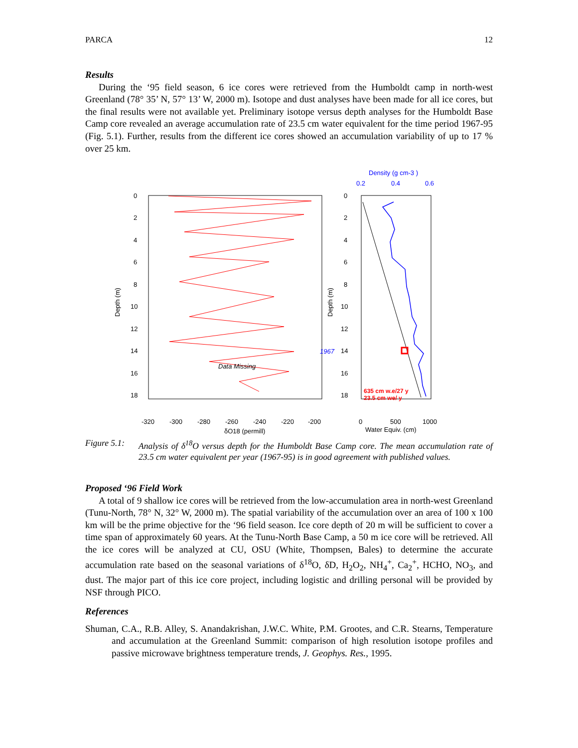PARCA 12
Results
During the ‘95 field season, 6 ice cores were retrieved from the Humboldt camp in north-west Greenland (78° 35’ N, 57° 13’ W, 2000 m). Isotope and dust analyses have been made for all ice cores, but the final results were not available yet. Preliminary isotope versus depth analyses for the Humboldt Base Camp core revealed an average accumulation rate of 23.5 cm water equivalent for the time period 1967-95 (Fig. 5.1). Further, results from the different ice cores showed an accumulation variability of up to 17 % over 25 km.
Density (g cm-3 )
0.2
0.4
0.6
1967
Data Missing
635 cm w.e/27 y
23.5 cm we/ y
0
2
4
6
8
10
12
14
16
18
0
2
4
6
8
10
12
14
16
18
Depth (m)
Depth (m)
-320
-300
-280
-260
-240
-220
-200
δO18 (permill)
0
500
1000
Water Equiv. (cm)
Figure 5.1: Analysis of δ<sup>18</sup>O versus depth for the Humboldt Base Camp core. The mean accumulation rate of 23.5 cm water equivalent per year (1967-95) is in good agreement with published values.
Proposed ‘96 Field Work
A total of 9 shallow ice cores will be retrieved from the low-accumulation area in north-west Greenland (Tunu-North, 78° N, 32° W, 2000 m). The spatial variability of the accumulation over an area of 100 x 100 km will be the prime objective for the ‘96 field season. Ice core depth of 20 m will be sufficient to cover a time span of approximately 60 years. At the Tunu-North Base Camp, a 50 m ice core will be retrieved. All the ice cores will be analyzed at CU, OSU (White, Thompsen, Bales) to determine the accurate accumulation rate based on the seasonal variations of δ<sup>18</sup>O, δD, H<sub>2</sub>O<sub>2</sub>, NH<sub>4</sub><sup>+</sup>, Ca<sub>2</sub><sup>+</sup>, HCHO, NO<sub>3</sub>, and dust. The major part of this ice core project, including logistic and drilling personal will be provided by NSF through PICO.
References
Shuman, C.A., R.B. Alley, S. Anandakrishan, J.W.C. White, P.M. Grootes, and C.R. Stearns, Temperature and accumulation at the Greenland Summit: comparison of high resolution isotope profiles and passive microwave brightness temperature trends, J. Geophys. Res., 1995.